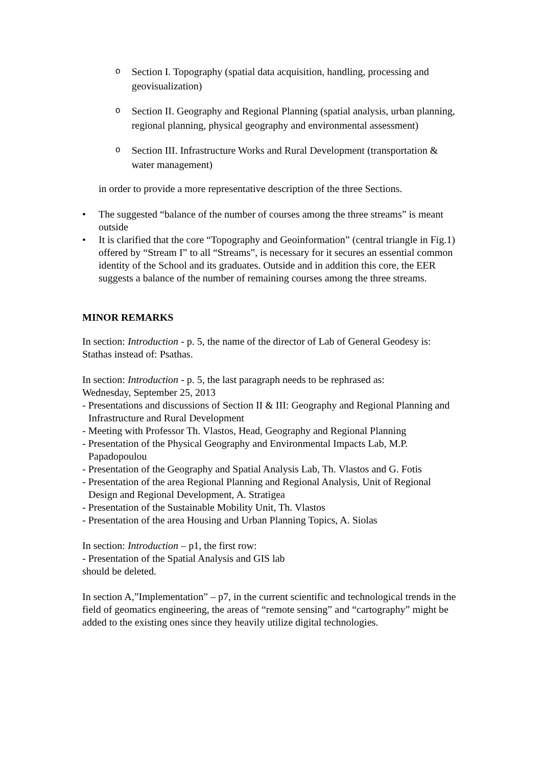o
Section I. Topography (spatial data acquisition, handling, processing and geovisualization)
o
Section II. Geography and Regional Planning (spatial analysis, urban planning, regional planning, physical geography and environmental assessment)
o
Section III. Infrastructure Works and Rural Development (transportation & water management)
in order to provide a more representative description of the three Sections.
• The suggested “balance of the number of courses among the three streams” is meant outside
• It is clarified that the core “Topography and Geoinformation” (central triangle in Fig.1) offered by “Stream I” to all “Streams”, is necessary for it secures an essential common identity of the School and its graduates. Outside and in addition this core, the EER suggests a balance of the number of remaining courses among the three streams.
MINOR REMARKS
In section: Introduction - p. 5, the name of the director of Lab of General Geodesy is: Stathas instead of: Psathas.
In section: Introduction - p. 5, the last paragraph needs to be rephrased as:
Wednesday, September 25, 2013
- Presentations and discussions of Section II & III: Geography and Regional Planning and Infrastructure and Rural Development
- Meeting with Professor Th. Vlastos, Head, Geography and Regional Planning
- Presentation of the Physical Geography and Environmental Impacts Lab, M.P. Papadopoulou
- Presentation of the Geography and Spatial Analysis Lab, Th. Vlastos and G. Fotis
- Presentation of the area Regional Planning and Regional Analysis, Unit of Regional Design and Regional Development, A. Stratigea
- Presentation of the Sustainable Mobility Unit, Th. Vlastos
- Presentation of the area Housing and Urban Planning Topics, A. Siolas
In section: Introduction – p1, the first row:
- Presentation of the Spatial Analysis and GIS lab
should be deleted.
In section A,”Implementation” – p7, in the current scientific and technological trends in the field of geomatics engineering, the areas of “remote sensing” and “cartography” might be added to the existing ones since they heavily utilize digital technologies.